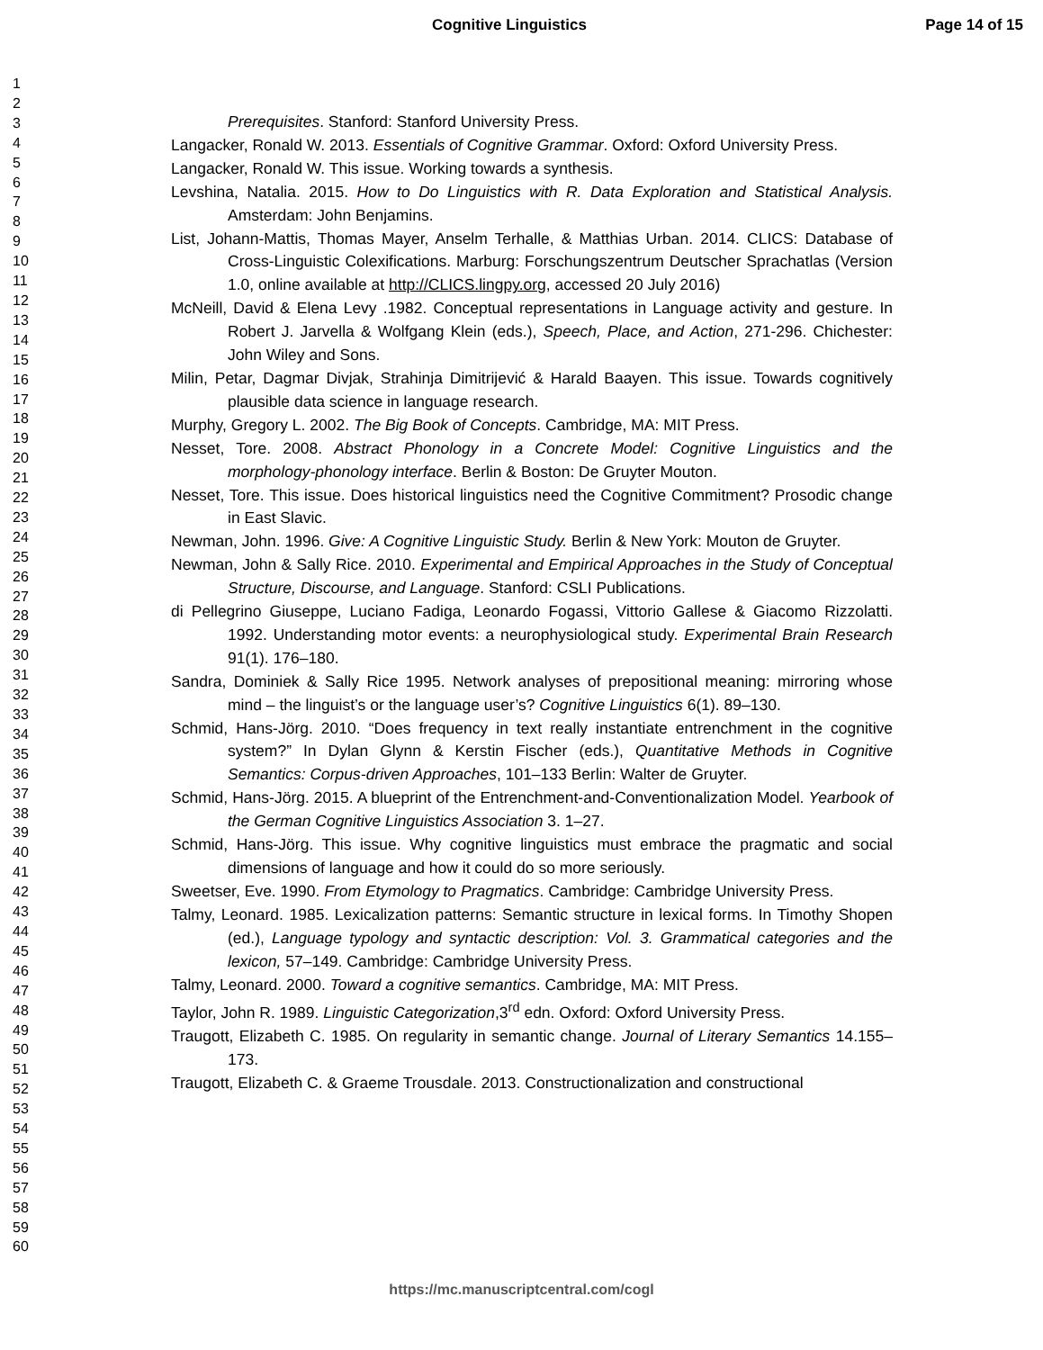Cognitive Linguistics Page 14 of 15
1
2
3
4
5
6
7
8
9
10
11
12
13
14
15
16
17
18
19
20
21
22
23
24
25
26
27
28
29
30
31
32
33
34
35
36
37
38
39
40
41
42
43
44
45
46
47
48
49
50
51
52
53
54
55
56
57
58
59
60
Prerequisites. Stanford: Stanford University Press.
Langacker, Ronald W. 2013. Essentials of Cognitive Grammar. Oxford: Oxford University Press.
Langacker, Ronald W. This issue. Working towards a synthesis.
Levshina, Natalia. 2015. How to Do Linguistics with R. Data Exploration and Statistical Analysis. Amsterdam: John Benjamins.
List, Johann-Mattis, Thomas Mayer, Anselm Terhalle, & Matthias Urban. 2014. CLICS: Database of Cross-Linguistic Colexifications. Marburg: Forschungszentrum Deutscher Sprachatlas (Version 1.0, online available at http://CLICS.lingpy.org, accessed 20 July 2016)
McNeill, David & Elena Levy .1982. Conceptual representations in Language activity and gesture. In Robert J. Jarvella & Wolfgang Klein (eds.), Speech, Place, and Action, 271-296. Chichester: John Wiley and Sons.
Milin, Petar, Dagmar Divjak, Strahinja Dimitrijević & Harald Baayen. This issue. Towards cognitively plausible data science in language research.
Murphy, Gregory L. 2002. The Big Book of Concepts. Cambridge, MA: MIT Press.
Nesset, Tore. 2008. Abstract Phonology in a Concrete Model: Cognitive Linguistics and the morphology-phonology interface. Berlin & Boston: De Gruyter Mouton.
Nesset, Tore. This issue. Does historical linguistics need the Cognitive Commitment? Prosodic change in East Slavic.
Newman, John. 1996. Give: A Cognitive Linguistic Study. Berlin & New York: Mouton de Gruyter.
Newman, John & Sally Rice. 2010. Experimental and Empirical Approaches in the Study of Conceptual Structure, Discourse, and Language. Stanford: CSLI Publications.
di Pellegrino Giuseppe, Luciano Fadiga, Leonardo Fogassi, Vittorio Gallese & Giacomo Rizzolatti. 1992. Understanding motor events: a neurophysiological study. Experimental Brain Research 91(1). 176–180.
Sandra, Dominiek & Sally Rice 1995. Network analyses of prepositional meaning: mirroring whose mind – the linguist’s or the language user’s? Cognitive Linguistics 6(1). 89–130.
Schmid, Hans-Jörg. 2010. “Does frequency in text really instantiate entrenchment in the cognitive system?” In Dylan Glynn & Kerstin Fischer (eds.), Quantitative Methods in Cognitive Semantics: Corpus-driven Approaches, 101–133 Berlin: Walter de Gruyter.
Schmid, Hans-Jörg. 2015. A blueprint of the Entrenchment-and-Conventionalization Model. Yearbook of the German Cognitive Linguistics Association 3. 1–27.
Schmid, Hans-Jörg. This issue. Why cognitive linguistics must embrace the pragmatic and social dimensions of language and how it could do so more seriously.
Sweetser, Eve. 1990. From Etymology to Pragmatics. Cambridge: Cambridge University Press.
Talmy, Leonard. 1985. Lexicalization patterns: Semantic structure in lexical forms. In Timothy Shopen (ed.), Language typology and syntactic description: Vol. 3. Grammatical categories and the lexicon, 57–149. Cambridge: Cambridge University Press.
Talmy, Leonard. 2000. Toward a cognitive semantics. Cambridge, MA: MIT Press.
Taylor, John R. 1989. Linguistic Categorization,3<sup>rd</sup> edn. Oxford: Oxford University Press.
Traugott, Elizabeth C. 1985. On regularity in semantic change. Journal of Literary Semantics 14.155–173.
Traugott, Elizabeth C. & Graeme Trousdale. 2013. Constructionalization and constructional
https://mc.manuscriptcentral.com/cogl